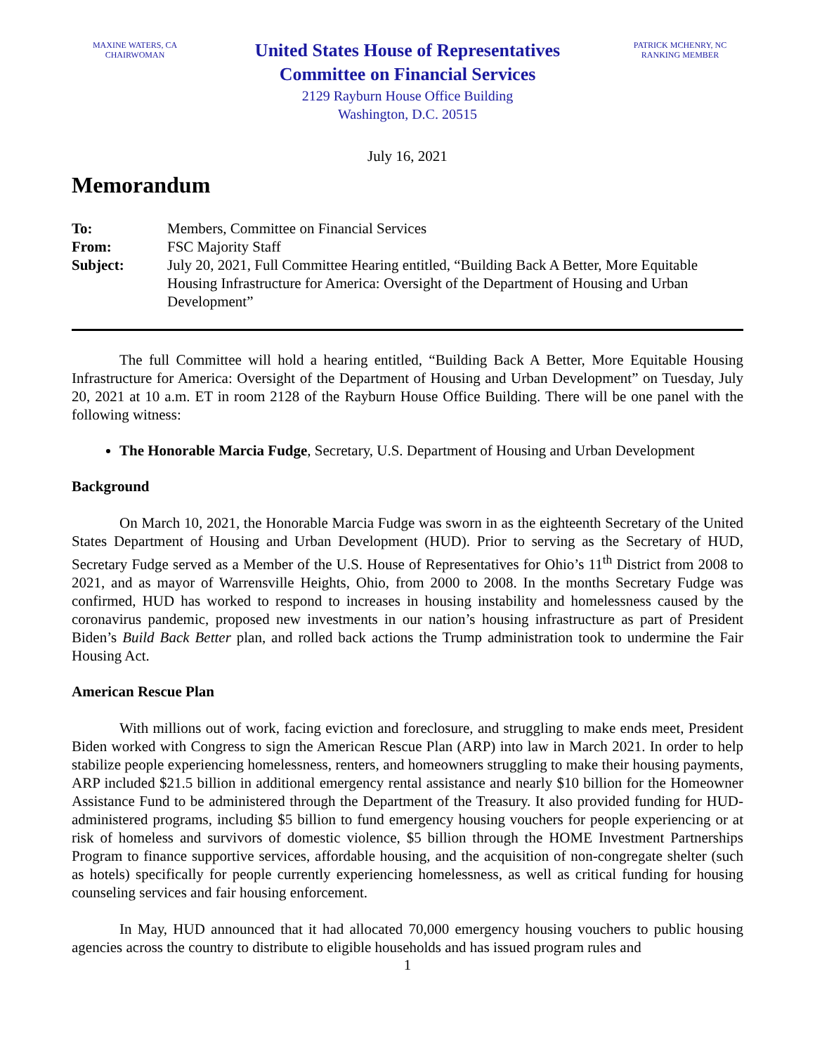MAXINE WATERS, CA
CHAIRWOMAN
United States House of Representatives
Committee on Financial Services
2129 Rayburn House Office Building
Washington, D.C. 20515
PATRICK MCHENRY, NC
RANKING MEMBER
July 16, 2021
Memorandum
| To: | Members, Committee on Financial Services |
| From: | FSC Majority Staff |
| Subject: | July 20, 2021, Full Committee Hearing entitled, “Building Back A Better, More Equitable Housing Infrastructure for America: Oversight of the Department of Housing and Urban Development” |
The full Committee will hold a hearing entitled, “Building Back A Better, More Equitable Housing Infrastructure for America: Oversight of the Department of Housing and Urban Development” on Tuesday, July 20, 2021 at 10 a.m. ET in room 2128 of the Rayburn House Office Building. There will be one panel with the following witness:
The Honorable Marcia Fudge, Secretary, U.S. Department of Housing and Urban Development
Background
On March 10, 2021, the Honorable Marcia Fudge was sworn in as the eighteenth Secretary of the United States Department of Housing and Urban Development (HUD). Prior to serving as the Secretary of HUD, Secretary Fudge served as a Member of the U.S. House of Representatives for Ohio’s 11<sup>th</sup> District from 2008 to 2021, and as mayor of Warrensville Heights, Ohio, from 2000 to 2008. In the months Secretary Fudge was confirmed, HUD has worked to respond to increases in housing instability and homelessness caused by the coronavirus pandemic, proposed new investments in our nation’s housing infrastructure as part of President Biden’s Build Back Better plan, and rolled back actions the Trump administration took to undermine the Fair Housing Act.
American Rescue Plan
With millions out of work, facing eviction and foreclosure, and struggling to make ends meet, President Biden worked with Congress to sign the American Rescue Plan (ARP) into law in March 2021. In order to help stabilize people experiencing homelessness, renters, and homeowners struggling to make their housing payments, ARP included $21.5 billion in additional emergency rental assistance and nearly $10 billion for the Homeowner Assistance Fund to be administered through the Department of the Treasury. It also provided funding for HUD-administered programs, including $5 billion to fund emergency housing vouchers for people experiencing or at risk of homeless and survivors of domestic violence, $5 billion through the HOME Investment Partnerships Program to finance supportive services, affordable housing, and the acquisition of non-congregate shelter (such as hotels) specifically for people currently experiencing homelessness, as well as critical funding for housing counseling services and fair housing enforcement.
In May, HUD announced that it had allocated 70,000 emergency housing vouchers to public housing agencies across the country to distribute to eligible households and has issued program rules and
1